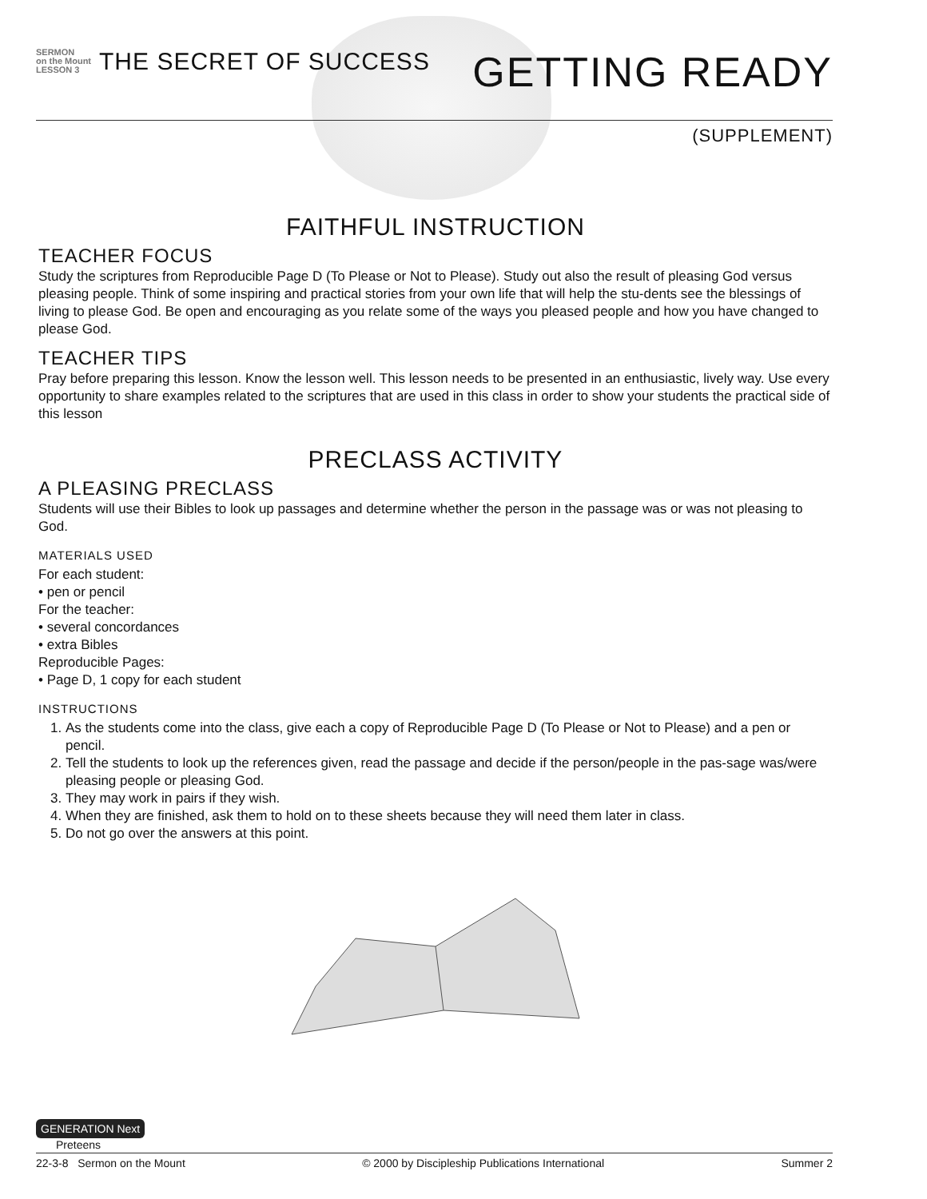SERMON
on the Mount
LESSON 3
THE SECRET OF SUCCESS
GETTING READY
(SUPPLEMENT)
FAITHFUL INSTRUCTION
TEACHER FOCUS
Study the scriptures from Reproducible Page D (To Please or Not to Please). Study out also the result of pleasing God versus pleasing people. Think of some inspiring and practical stories from your own life that will help the stu-dents see the blessings of living to please God. Be open and encouraging as you relate some of the ways you pleased people and how you have changed to please God.
TEACHER TIPS
Pray before preparing this lesson. Know the lesson well. This lesson needs to be presented in an enthusiastic, lively way. Use every opportunity to share examples related to the scriptures that are used in this class in order to show your students the practical side of this lesson
PRECLASS ACTIVITY
A PLEASING PRECLASS
Students will use their Bibles to look up passages and determine whether the person in the passage was or was not pleasing to God.
MATERIALS USED
For each student:
• pen or pencil
For the teacher:
• several concordances
• extra Bibles
Reproducible Pages:
• Page D, 1 copy for each student
INSTRUCTIONS
1. As the students come into the class, give each a copy of Reproducible Page D (To Please or Not to Please) and a pen or pencil.
2. Tell the students to look up the references given, read the passage and decide if the person/people in the pas-sage was/were pleasing people or pleasing God.
3. They may work in pairs if they wish.
4. When they are finished, ask them to hold on to these sheets because they will need them later in class.
5. Do not go over the answers at this point.
GENERATION Next
Preteens
22-3-8 Sermon on the Mount © 2000 by Discipleship Publications International Summer 2